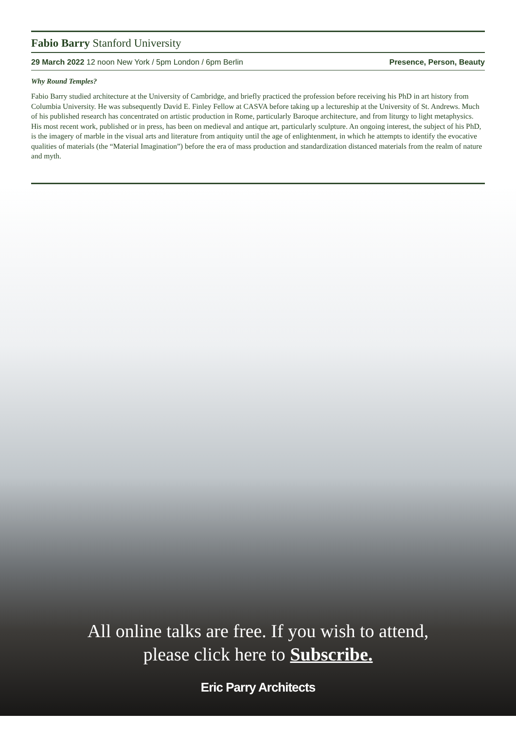Fabio Barry Stanford University
29 March 2022 12 noon New York / 5pm London / 6pm Berlin Presence, Person, Beauty
Why Round Temples?
Fabio Barry studied architecture at the University of Cambridge, and briefly practiced the profession before receiving his PhD in art history from Columbia University. He was subsequently David E. Finley Fellow at CASVA before taking up a lectureship at the University of St. Andrews. Much of his published research has concentrated on artistic production in Rome, particularly Baroque architecture, and from liturgy to light metaphysics. His most recent work, published or in press, has been on medieval and antique art, particularly sculpture. An ongoing interest, the subject of his PhD, is the imagery of marble in the visual arts and literature from antiquity until the age of enlightenment, in which he attempts to identify the evocative qualities of materials (the “Material Imagination”) before the era of mass production and standardization distanced materials from the realm of nature and myth.
All online talks are free. If you wish to attend,
please click here to Subscribe.
Eric Parry Architects